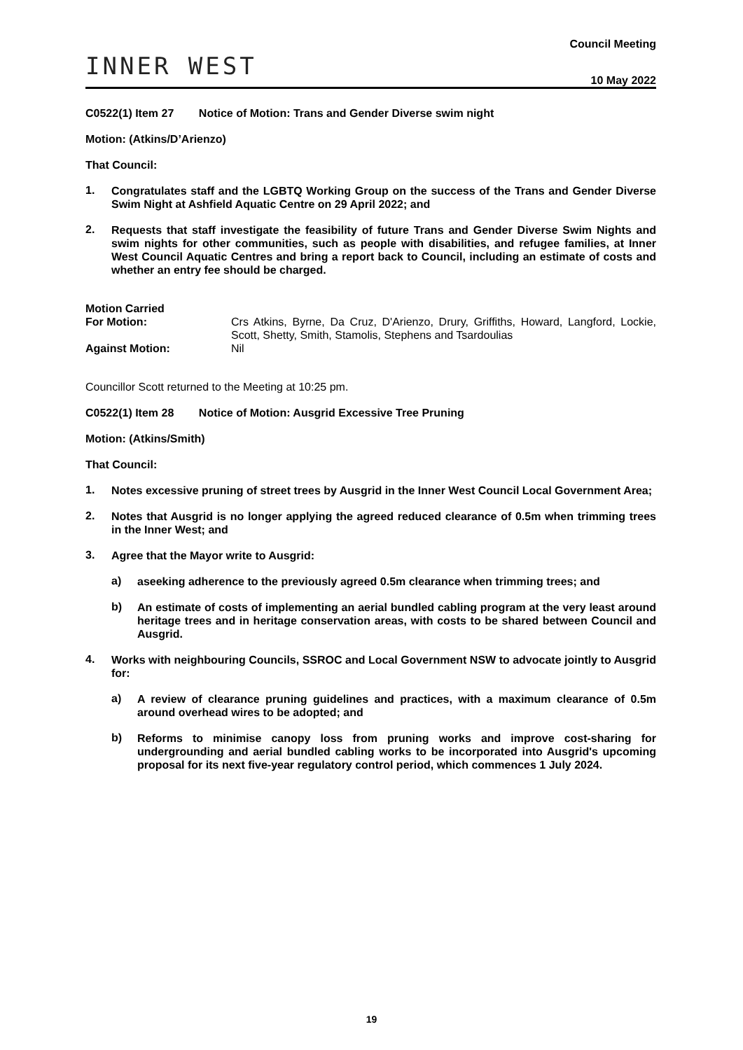INNER WEST
Council Meeting
10 May 2022
C0522(1) Item 27 Notice of Motion: Trans and Gender Diverse swim night
Motion: (Atkins/D’Arienzo)
That Council:
1. Congratulates staff and the LGBTQ Working Group on the success of the Trans and Gender Diverse Swim Night at Ashfield Aquatic Centre on 29 April 2022; and
2. Requests that staff investigate the feasibility of future Trans and Gender Diverse Swim Nights and swim nights for other communities, such as people with disabilities, and refugee families, at Inner West Council Aquatic Centres and bring a report back to Council, including an estimate of costs and whether an entry fee should be charged.
Motion Carried
For Motion: Crs Atkins, Byrne, Da Cruz, D'Arienzo, Drury, Griffiths, Howard, Langford, Lockie, Scott, Shetty, Smith, Stamolis, Stephens and Tsardoulias
Against Motion: Nil
Councillor Scott returned to the Meeting at 10:25 pm.
C0522(1) Item 28 Notice of Motion: Ausgrid Excessive Tree Pruning
Motion: (Atkins/Smith)
That Council:
1. Notes excessive pruning of street trees by Ausgrid in the Inner West Council Local Government Area;
2. Notes that Ausgrid is no longer applying the agreed reduced clearance of 0.5m when trimming trees in the Inner West; and
3. Agree that the Mayor write to Ausgrid:
a) aseeking adherence to the previously agreed 0.5m clearance when trimming trees; and
b) An estimate of costs of implementing an aerial bundled cabling program at the very least around heritage trees and in heritage conservation areas, with costs to be shared between Council and Ausgrid.
4. Works with neighbouring Councils, SSROC and Local Government NSW to advocate jointly to Ausgrid for:
a) A review of clearance pruning guidelines and practices, with a maximum clearance of 0.5m around overhead wires to be adopted; and
b) Reforms to minimise canopy loss from pruning works and improve cost-sharing for undergrounding and aerial bundled cabling works to be incorporated into Ausgrid's upcoming proposal for its next five-year regulatory control period, which commences 1 July 2024.
19